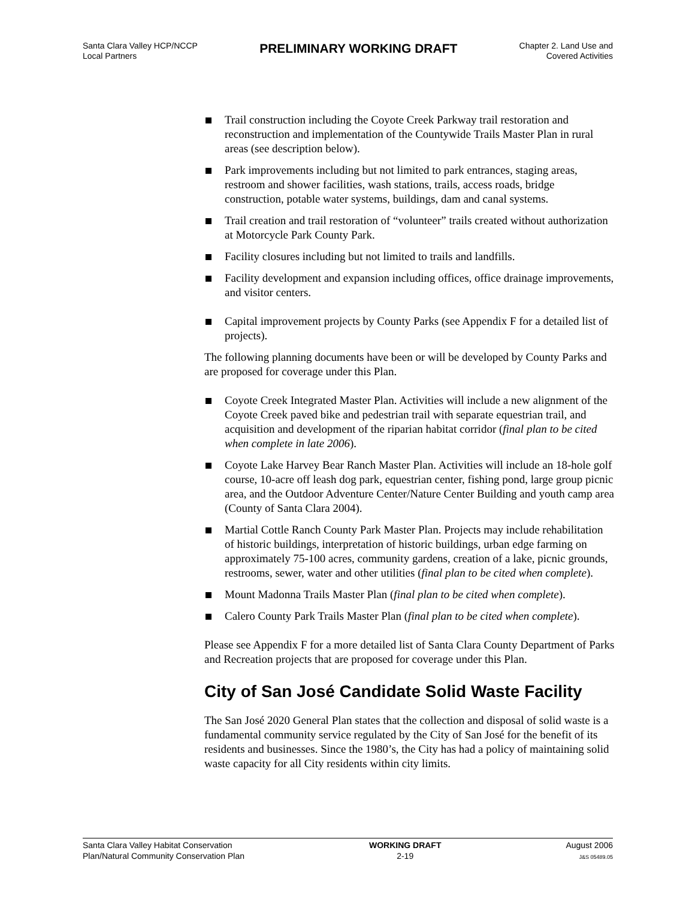Santa Clara Valley HCP/NCCP
Local Partners
PRELIMINARY WORKING DRAFT
Chapter 2. Land Use and
Covered Activities
Trail construction including the Coyote Creek Parkway trail restoration and reconstruction and implementation of the Countywide Trails Master Plan in rural areas (see description below).
Park improvements including but not limited to park entrances, staging areas, restroom and shower facilities, wash stations, trails, access roads, bridge construction, potable water systems, buildings, dam and canal systems.
Trail creation and trail restoration of “volunteer” trails created without authorization at Motorcycle Park County Park.
Facility closures including but not limited to trails and landfills.
Facility development and expansion including offices, office drainage improvements, and visitor centers.
Capital improvement projects by County Parks (see Appendix F for a detailed list of projects).
The following planning documents have been or will be developed by County Parks and are proposed for coverage under this Plan.
Coyote Creek Integrated Master Plan. Activities will include a new alignment of the Coyote Creek paved bike and pedestrian trail with separate equestrian trail, and acquisition and development of the riparian habitat corridor (final plan to be cited when complete in late 2006).
Coyote Lake Harvey Bear Ranch Master Plan. Activities will include an 18-hole golf course, 10-acre off leash dog park, equestrian center, fishing pond, large group picnic area, and the Outdoor Adventure Center/Nature Center Building and youth camp area (County of Santa Clara 2004).
Martial Cottle Ranch County Park Master Plan. Projects may include rehabilitation of historic buildings, interpretation of historic buildings, urban edge farming on approximately 75-100 acres, community gardens, creation of a lake, picnic grounds, restrooms, sewer, water and other utilities (final plan to be cited when complete).
Mount Madonna Trails Master Plan (final plan to be cited when complete).
Calero County Park Trails Master Plan (final plan to be cited when complete).
Please see Appendix F for a more detailed list of Santa Clara County Department of Parks and Recreation projects that are proposed for coverage under this Plan.
City of San José Candidate Solid Waste Facility
The San José 2020 General Plan states that the collection and disposal of solid waste is a fundamental community service regulated by the City of San José for the benefit of its residents and businesses. Since the 1980’s, the City has had a policy of maintaining solid waste capacity for all City residents within city limits.
Santa Clara Valley Habitat Conservation
Plan/Natural Community Conservation Plan
WORKING DRAFT
2-19
August 2006
J&S 05489.05